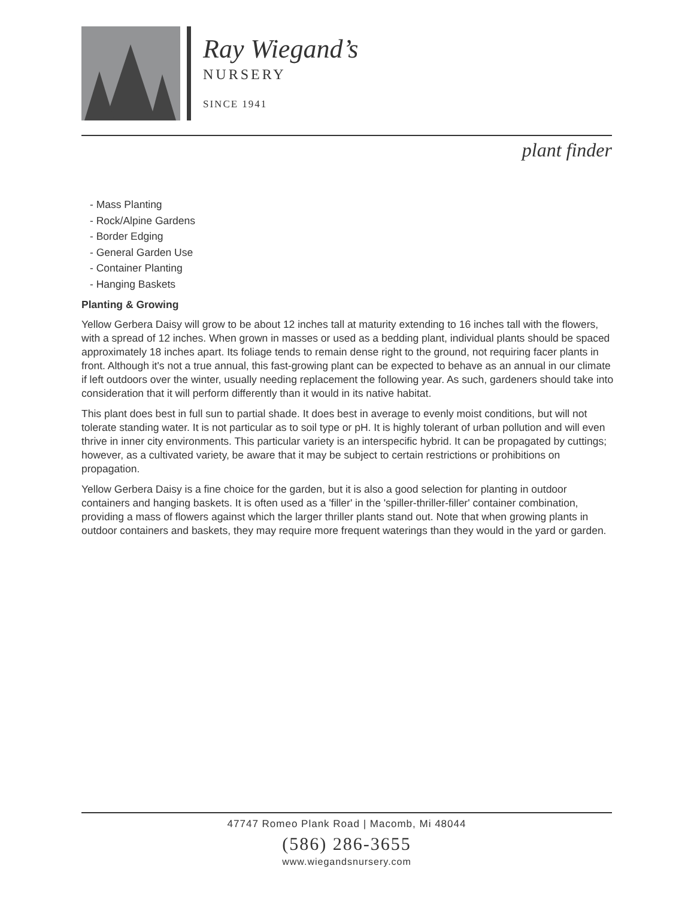Ray Wiegand’s
NURSERY
SINCE 1941
plant finder
- Mass Planting
- Rock/Alpine Gardens
- Border Edging
- General Garden Use
- Container Planting
- Hanging Baskets
Planting & Growing
Yellow Gerbera Daisy will grow to be about 12 inches tall at maturity extending to 16 inches tall with the flowers, with a spread of 12 inches. When grown in masses or used as a bedding plant, individual plants should be spaced approximately 18 inches apart. Its foliage tends to remain dense right to the ground, not requiring facer plants in front. Although it's not a true annual, this fast-growing plant can be expected to behave as an annual in our climate if left outdoors over the winter, usually needing replacement the following year. As such, gardeners should take into consideration that it will perform differently than it would in its native habitat.
This plant does best in full sun to partial shade. It does best in average to evenly moist conditions, but will not tolerate standing water. It is not particular as to soil type or pH. It is highly tolerant of urban pollution and will even thrive in inner city environments. This particular variety is an interspecific hybrid. It can be propagated by cuttings; however, as a cultivated variety, be aware that it may be subject to certain restrictions or prohibitions on propagation.
Yellow Gerbera Daisy is a fine choice for the garden, but it is also a good selection for planting in outdoor containers and hanging baskets. It is often used as a 'filler' in the 'spiller-thriller-filler' container combination, providing a mass of flowers against which the larger thriller plants stand out. Note that when growing plants in outdoor containers and baskets, they may require more frequent waterings than they would in the yard or garden.
47747 Romeo Plank Road | Macomb, Mi 48044
(586) 286-3655
www.wiegandsnursery.com